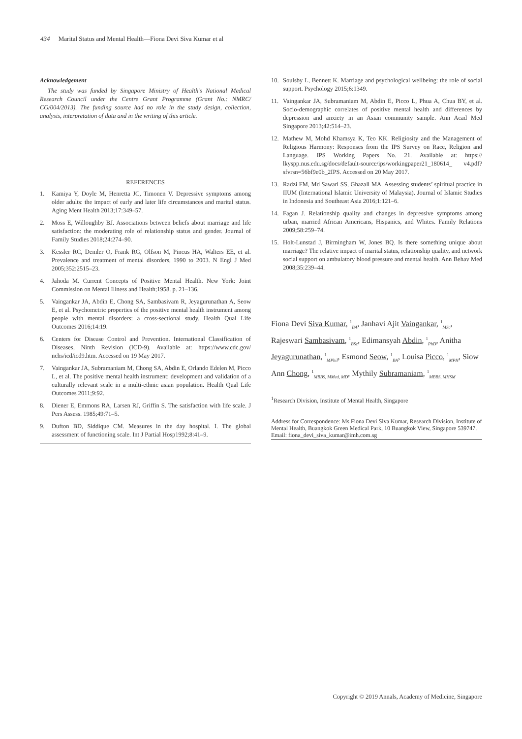434 Marital Status and Mental Health—Fiona Devi Siva Kumar et al
Acknowledgement
The study was funded by Singapore Ministry of Health’s National Medical Research Council under the Centre Grant Programme (Grant No.: NMRC/ CG/004/2013). The funding source had no role in the study design, collection, analysis, interpretation of data and in the writing of this article.
REFERENCES
1. Kamiya Y, Doyle M, Henretta JC, Timonen V. Depressive symptoms among older adults: the impact of early and later life circumstances and marital status. Aging Ment Health 2013;17:349–57.
2. Moss E, Willoughby BJ. Associations between beliefs about marriage and life satisfaction: the moderating role of relationship status and gender. Journal of Family Studies 2018;24:274–90.
3. Kessler RC, Demler O, Frank RG, Olfson M, Pincus HA, Walters EE, et al. Prevalence and treatment of mental disorders, 1990 to 2003. N Engl J Med 2005;352:2515–23.
4. Jahoda M. Current Concepts of Positive Mental Health. New York: Joint Commission on Mental Illness and Health;1958. p. 21–136.
5. Vaingankar JA, Abdin E, Chong SA, Sambasivam R, Jeyagurunathan A, Seow E, et al. Psychometric properties of the positive mental health instrument among people with mental disorders: a cross-sectional study. Health Qual Life Outcomes 2016;14:19.
6. Centers for Disease Control and Prevention. International Classification of Diseases, Ninth Revision (ICD-9). Available at: https://www.cdc.gov/ nchs/icd/icd9.htm. Accessed on 19 May 2017.
7. Vaingankar JA, Subramaniam M, Chong SA, Abdin E, Orlando Edelen M, Picco L, et al. The positive mental health instrument: development and validation of a culturally relevant scale in a multi-ethnic asian population. Health Qual Life Outcomes 2011;9:92.
8. Diener E, Emmons RA, Larsen RJ, Griffin S. The satisfaction with life scale. J Pers Assess. 1985;49:71–5.
9. Dufton BD, Siddique CM. Measures in the day hospital. I. The global assessment of functioning scale. Int J Partial Hosp1992;8:41–9.
10. Soulsby L, Bennett K. Marriage and psychological wellbeing: the role of social support. Psychology 2015;6:1349.
11. Vaingankar JA, Subramaniam M, Abdin E, Picco L, Phua A, Chua BY, et al. Socio-demographic correlates of positive mental health and differences by depression and anxiety in an Asian community sample. Ann Acad Med Singapore 2013;42:514–23.
12. Mathew M, Mohd Khamsya K, Teo KK. Religiosity and the Management of Religious Harmony: Responses from the IPS Survey on Race, Religion and Language. IPS Working Papers No. 21. Available at: https:// lkyspp.nus.edu.sg/docs/default-source/ips/workingpaper21_180614_ v4.pdf?sfvrsn=56bf9e0b_2IPS. Accessed on 20 May 2017.
13. Radzi FM, Md Sawari SS, Ghazali MA. Assessing students’ spiritual practice in IIUM (International Islamic University of Malaysia). Journal of Islamic Studies in Indonesia and Southeast Asia 2016;1:121–6.
14. Fagan J. Relationship quality and changes in depressive symptoms among urban, married African Americans, Hispanics, and Whites. Family Relations 2009;58:259–74.
15. Holt-Lunstad J, Birmingham W, Jones BQ. Is there something unique about marriage? The relative impact of marital status, relationship quality, and network social support on ambulatory blood pressure and mental health. Ann Behav Med 2008;35:239–44.
Fiona Devi Siva Kumar, <sup>1</sup><sub>BA</sub>, Janhavi Ajit Vaingankar, <sup>1</sup><sub>MSc</sub>, Rajeswari Sambasivam, <sup>1</sup><sub>BSc</sub>, Edimansyah Abdin, <sup>1</sup><sub>PhD</sub>, Anitha Jeyagurunathan, <sup>1</sup><sub>MPhil</sub>, Esmond Seow, <sup>1</sup><sub>BA</sub>, Louisa Picco, <sup>1</sup><sub>MPH</sub>, Siow Ann Chong, <sup>1</sup><sub>MBBS, MMed, MD</sub>, Mythily Subramaniam, <sup>1</sup><sub>MBBS, MHSM</sub>
<sup>1</sup> Research Division, Institute of Mental Health, Singapore
Address for Correspondence: Ms Fiona Devi Siva Kumar, Research Division, Institute of Mental Health, Buangkok Green Medical Park, 10 Buangkok View, Singapore 539747.
Email: fiona_devi_siva_kumar@imh.com.sg
Copyright © 2019 Annals, Academy of Medicine, Singapore